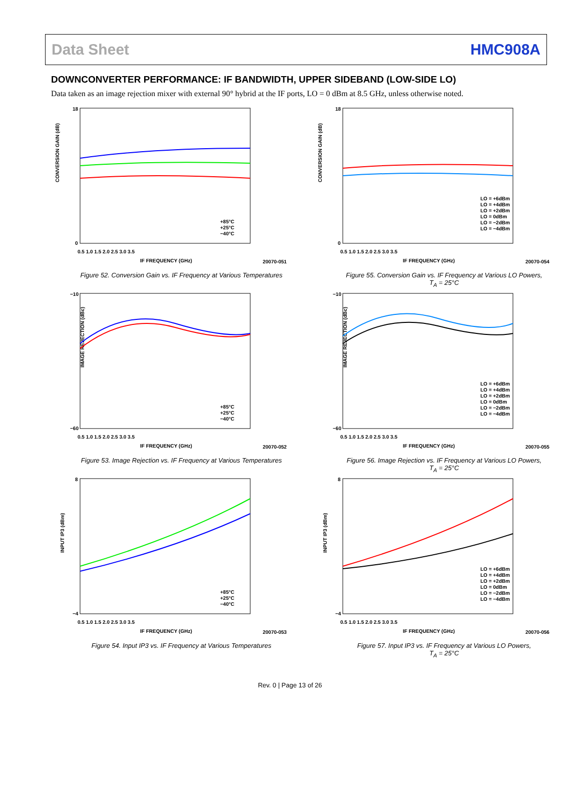Data Sheet HMC908A
DOWNCONVERTER PERFORMANCE: IF BANDWIDTH, UPPER SIDEBAND (LOW-SIDE LO)
Data taken as an image rejection mixer with external 90° hybrid at the IF ports, LO = 0 dBm at 8.5 GHz, unless otherwise noted.
CONVERSION GAIN (dB)
18
0
0.5 1.0 1.5 2.0 2.5 3.0 3.5
IF FREQUENCY (GHz)
+85°C
+25°C
−40°C
20070-051
Figure 52. Conversion Gain vs. IF Frequency at Various Temperatures
CONVERSION GAIN (dB)
18
0
0.5 1.0 1.5 2.0 2.5 3.0 3.5
IF FREQUENCY (GHz)
LO = +6dBm
LO = +4dBm
LO = +2dBm
LO = 0dBm
LO = −2dBm
LO = −4dBm
20070-054
Figure 55. Conversion Gain vs. IF Frequency at Various LO Powers,
T<sub>A</sub> = 25°C
IMAGE REJECTION (dBc)
−10
−60
0.5 1.0 1.5 2.0 2.5 3.0 3.5
IF FREQUENCY (GHz)
+85°C
+25°C
−40°C
20070-052
Figure 53. Image Rejection vs. IF Frequency at Various Temperatures
IMAGE REJECTION (dBc)
−10
−60
0.5 1.0 1.5 2.0 2.5 3.0 3.5
IF FREQUENCY (GHz)
LO = +6dBm
LO = +4dBm
LO = +2dBm
LO = 0dBm
LO = −2dBm
LO = −4dBm
20070-055
Figure 56. Image Rejection vs. IF Frequency at Various LO Powers,
T<sub>A</sub> = 25°C
INPUT IP3 (dBm)
8
−4
0.5 1.0 1.5 2.0 2.5 3.0 3.5
IF FREQUENCY (GHz)
+85°C
+25°C
−40°C
20070-053
Figure 54. Input IP3 vs. IF Frequency at Various Temperatures
INPUT IP3 (dBm)
8
−4
0.5 1.0 1.5 2.0 2.5 3.0 3.5
IF FREQUENCY (GHz)
LO = +6dBm
LO = +4dBm
LO = +2dBm
LO = 0dBm
LO = −2dBm
LO = −4dBm
20070-056
Figure 57. Input IP3 vs. IF Frequency at Various LO Powers,
T<sub>A</sub> = 25°C
Rev. 0 | Page 13 of 26